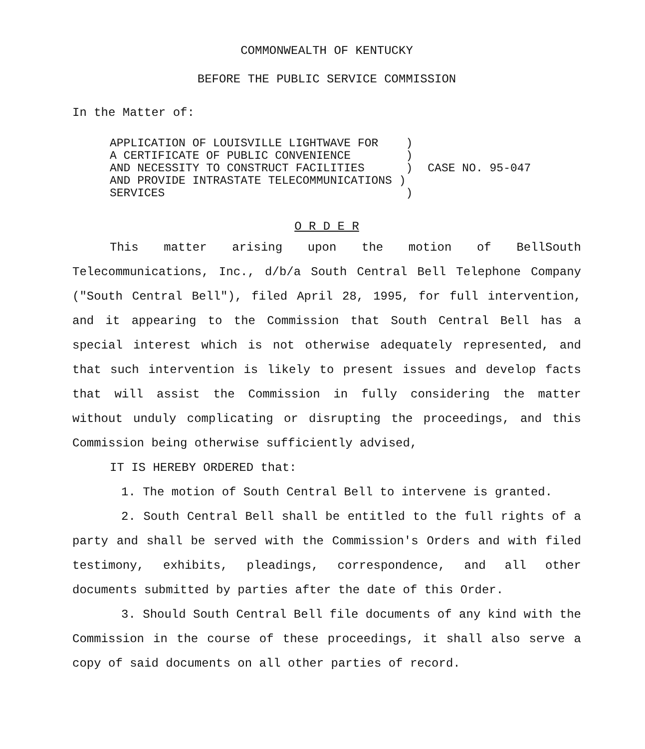COMMONWEALTH OF KENTUCKY
BEFORE THE PUBLIC SERVICE COMMISSION
In the Matter of:
APPLICATION OF LOUISVILLE LIGHTWAVE FOR ) A CERTIFICATE OF PUBLIC CONVENIENCE ) AND NECESSITY TO CONSTRUCT FACILITIES ) AND PROVIDE INTRASTATE TELECOMMUNICATIONS ) SERVICES )
CASE NO. 95-047
O R D E R
This matter arising upon the motion of BellSouth Telecommunications, Inc., d/b/a South Central Bell Telephone Company ("South Central Bell"), filed April 28, 1995, for full intervention, and it appearing to the Commission that South Central Bell has a special interest which is not otherwise adequately represented, and that such intervention is likely to present issues and develop facts that will assist the Commission in fully considering the matter without unduly complicating or disrupting the proceedings, and this Commission being otherwise sufficiently advised,
IT IS HEREBY ORDERED that:
1. The motion of South Central Bell to intervene is granted.
2. South Central Bell shall be entitled to the full rights of a party and shall be served with the Commission's Orders and with filed testimony, exhibits, pleadings, correspondence, and all other documents submitted by parties after the date of this Order.
3. Should South Central Bell file documents of any kind with the Commission in the course of these proceedings, it shall also serve a copy of said documents on all other parties of record.